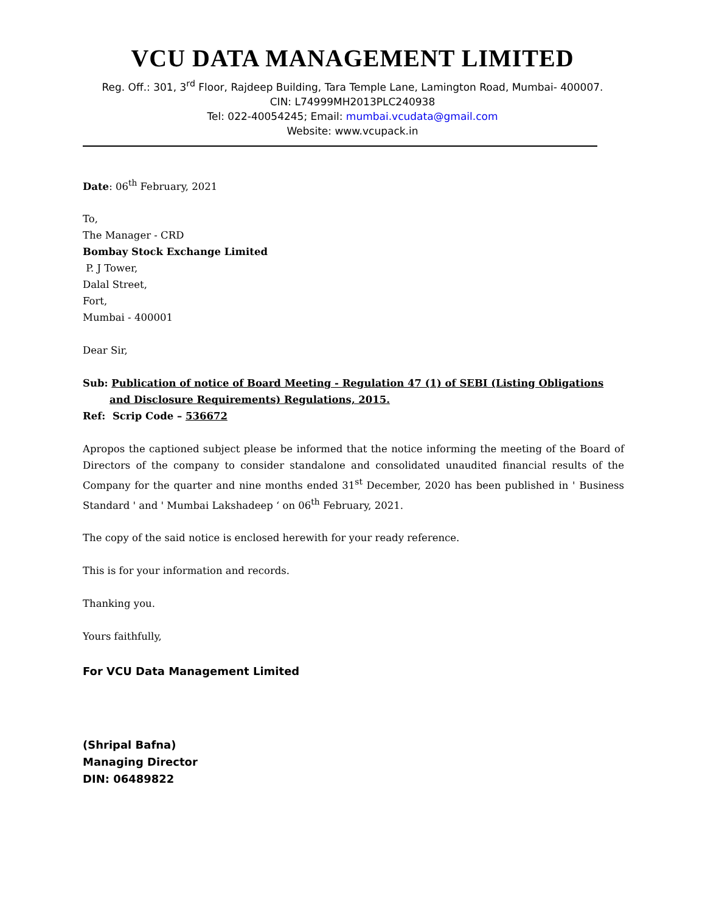VCU DATA MANAGEMENT LIMITED
Reg. Off.: 301, 3<sup>rd</sup> Floor, Rajdeep Building, Tara Temple Lane, Lamington Road, Mumbai- 400007.
CIN: L74999MH2013PLC240938
Tel: 022-40054245; Email: mumbai.vcudata@gmail.com
Website: www.vcupack.in
Date: 06<sup>th</sup> February, 2021
To,
The Manager - CRD
Bombay Stock Exchange Limited
P. J Tower,
Dalal Street,
Fort,
Mumbai - 400001
Dear Sir,
Sub: Publication of notice of Board Meeting - Regulation 47 (1) of SEBI (Listing Obligations and Disclosure Requirements) Regulations, 2015.
Ref: Scrip Code – 536672
Apropos the captioned subject please be informed that the notice informing the meeting of the Board of Directors of the company to consider standalone and consolidated unaudited financial results of the Company for the quarter and nine months ended 31<sup>st</sup> December, 2020 has been published in ' Business Standard ' and ' Mumbai Lakshadeep ‘ on 06<sup>th</sup> February, 2021.
The copy of the said notice is enclosed herewith for your ready reference.
This is for your information and records.
Thanking you.
Yours faithfully,
For VCU Data Management Limited
(Shripal Bafna)
Managing Director
DIN: 06489822